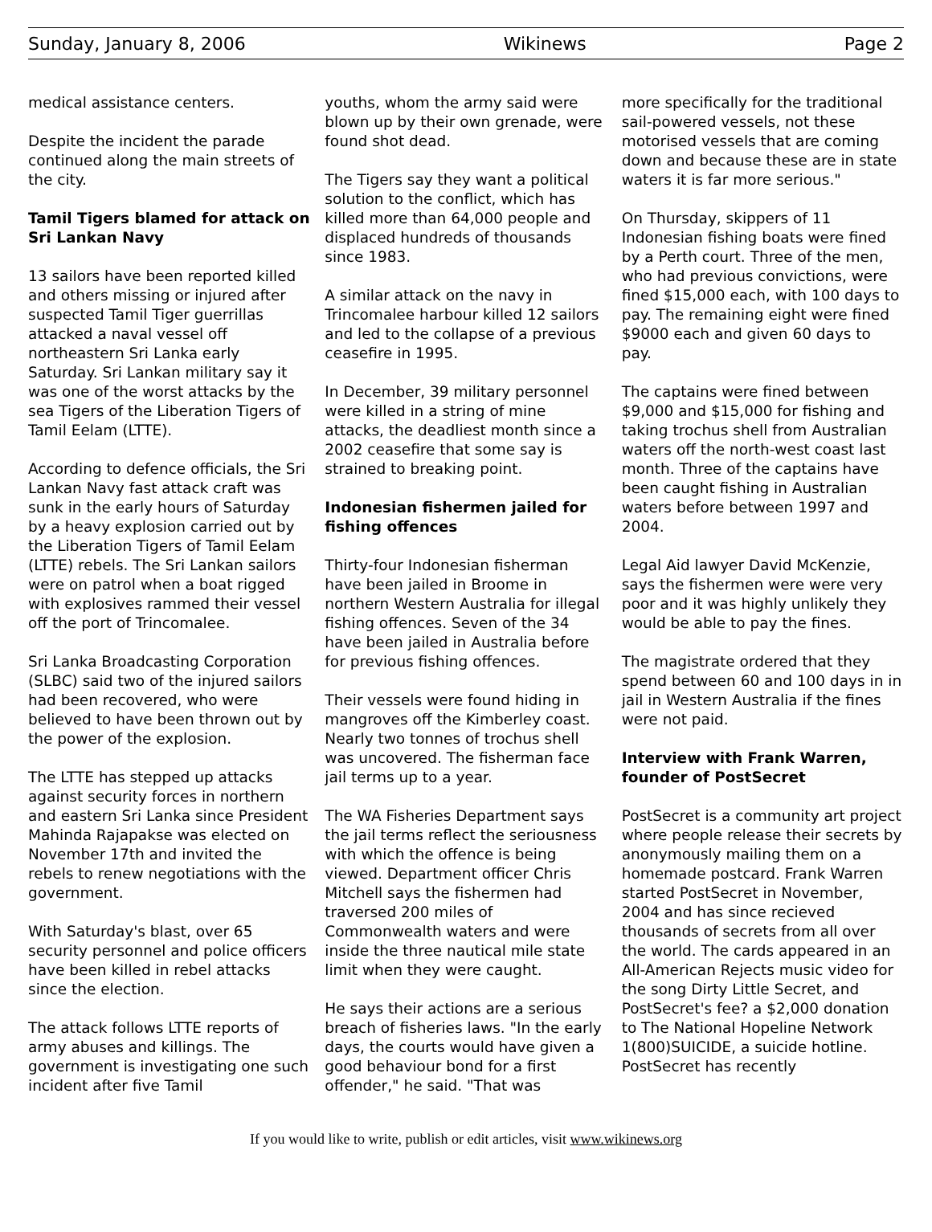Sunday, January 8, 2006 Wikinews Page 2
medical assistance centers.
Despite the incident the parade continued along the main streets of the city.
Tamil Tigers blamed for attack on Sri Lankan Navy
13 sailors have been reported killed and others missing or injured after suspected Tamil Tiger guerrillas attacked a naval vessel off northeastern Sri Lanka early Saturday. Sri Lankan military say it was one of the worst attacks by the sea Tigers of the Liberation Tigers of Tamil Eelam (LTTE).
According to defence officials, the Sri Lankan Navy fast attack craft was sunk in the early hours of Saturday by a heavy explosion carried out by the Liberation Tigers of Tamil Eelam (LTTE) rebels. The Sri Lankan sailors were on patrol when a boat rigged with explosives rammed their vessel off the port of Trincomalee.
Sri Lanka Broadcasting Corporation (SLBC) said two of the injured sailors had been recovered, who were believed to have been thrown out by the power of the explosion.
The LTTE has stepped up attacks against security forces in northern and eastern Sri Lanka since President Mahinda Rajapakse was elected on November 17th and invited the rebels to renew negotiations with the government.
With Saturday's blast, over 65 security personnel and police officers have been killed in rebel attacks since the election.
The attack follows LTTE reports of army abuses and killings. The government is investigating one such incident after five Tamil
youths, whom the army said were blown up by their own grenade, were found shot dead.
The Tigers say they want a political solution to the conflict, which has killed more than 64,000 people and displaced hundreds of thousands since 1983.
A similar attack on the navy in Trincomalee harbour killed 12 sailors and led to the collapse of a previous ceasefire in 1995.
In December, 39 military personnel were killed in a string of mine attacks, the deadliest month since a 2002 ceasefire that some say is strained to breaking point.
Indonesian fishermen jailed for fishing offences
Thirty-four Indonesian fisherman have been jailed in Broome in northern Western Australia for illegal fishing offences. Seven of the 34 have been jailed in Australia before for previous fishing offences.
Their vessels were found hiding in mangroves off the Kimberley coast. Nearly two tonnes of trochus shell was uncovered. The fisherman face jail terms up to a year.
The WA Fisheries Department says the jail terms reflect the seriousness with which the offence is being viewed. Department officer Chris Mitchell says the fishermen had traversed 200 miles of Commonwealth waters and were inside the three nautical mile state limit when they were caught.
He says their actions are a serious breach of fisheries laws. "In the early days, the courts would have given a good behaviour bond for a first offender," he said. "That was
more specifically for the traditional sail-powered vessels, not these motorised vessels that are coming down and because these are in state waters it is far more serious."
On Thursday, skippers of 11 Indonesian fishing boats were fined by a Perth court. Three of the men, who had previous convictions, were fined $15,000 each, with 100 days to pay. The remaining eight were fined $9000 each and given 60 days to pay.
The captains were fined between $9,000 and $15,000 for fishing and taking trochus shell from Australian waters off the north-west coast last month. Three of the captains have been caught fishing in Australian waters before between 1997 and 2004.
Legal Aid lawyer David McKenzie, says the fishermen were were very poor and it was highly unlikely they would be able to pay the fines.
The magistrate ordered that they spend between 60 and 100 days in in jail in Western Australia if the fines were not paid.
Interview with Frank Warren, founder of PostSecret
PostSecret is a community art project where people release their secrets by anonymously mailing them on a homemade postcard. Frank Warren started PostSecret in November, 2004 and has since recieved thousands of secrets from all over the world. The cards appeared in an All-American Rejects music video for the song Dirty Little Secret, and PostSecret's fee? a $2,000 donation to The National Hopeline Network 1(800)SUICIDE, a suicide hotline. PostSecret has recently
If you would like to write, publish or edit articles, visit www.wikinews.org